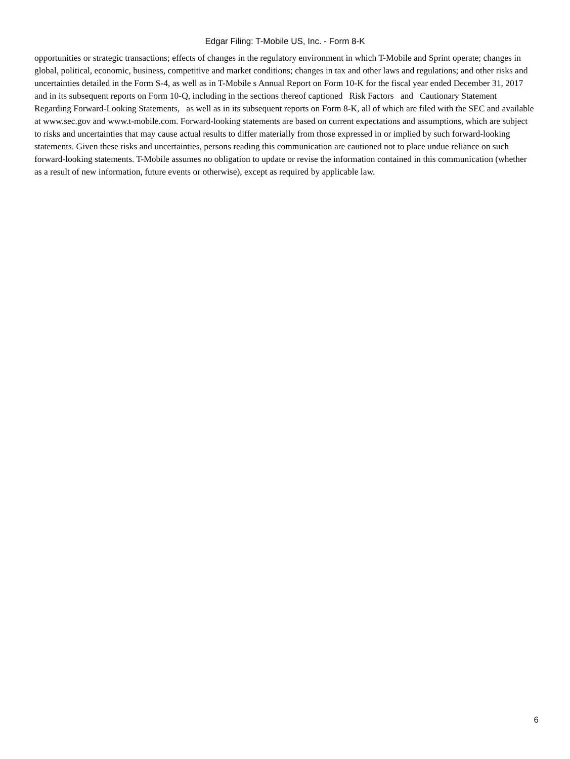Edgar Filing: T-Mobile US, Inc. - Form 8-K
opportunities or strategic transactions; effects of changes in the regulatory environment in which T-Mobile and Sprint operate; changes in global, political, economic, business, competitive and market conditions; changes in tax and other laws and regulations; and other risks and uncertainties detailed in the Form S-4, as well as in T-Mobile s Annual Report on Form 10-K for the fiscal year ended December 31, 2017 and in its subsequent reports on Form 10-Q, including in the sections thereof captioned Risk Factors and Cautionary Statement Regarding Forward-Looking Statements, as well as in its subsequent reports on Form 8-K, all of which are filed with the SEC and available at www.sec.gov and www.t-mobile.com. Forward-looking statements are based on current expectations and assumptions, which are subject to risks and uncertainties that may cause actual results to differ materially from those expressed in or implied by such forward-looking statements. Given these risks and uncertainties, persons reading this communication are cautioned not to place undue reliance on such forward-looking statements. T-Mobile assumes no obligation to update or revise the information contained in this communication (whether as a result of new information, future events or otherwise), except as required by applicable law.
6